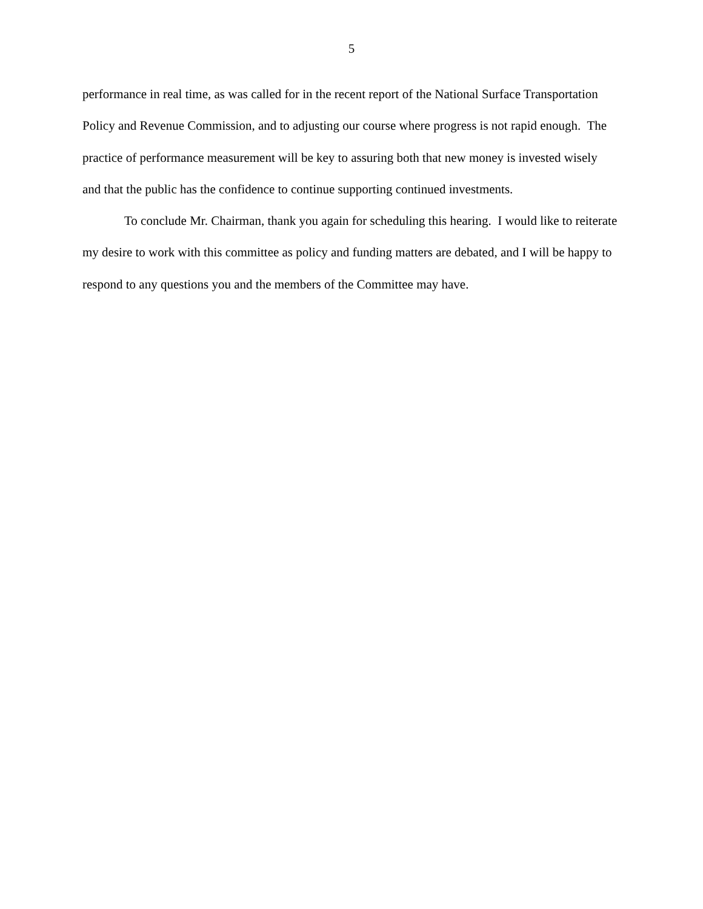5
performance in real time, as was called for in the recent report of the National Surface Transportation Policy and Revenue Commission, and to adjusting our course where progress is not rapid enough. The practice of performance measurement will be key to assuring both that new money is invested wisely and that the public has the confidence to continue supporting continued investments.
To conclude Mr. Chairman, thank you again for scheduling this hearing. I would like to reiterate my desire to work with this committee as policy and funding matters are debated, and I will be happy to respond to any questions you and the members of the Committee may have.